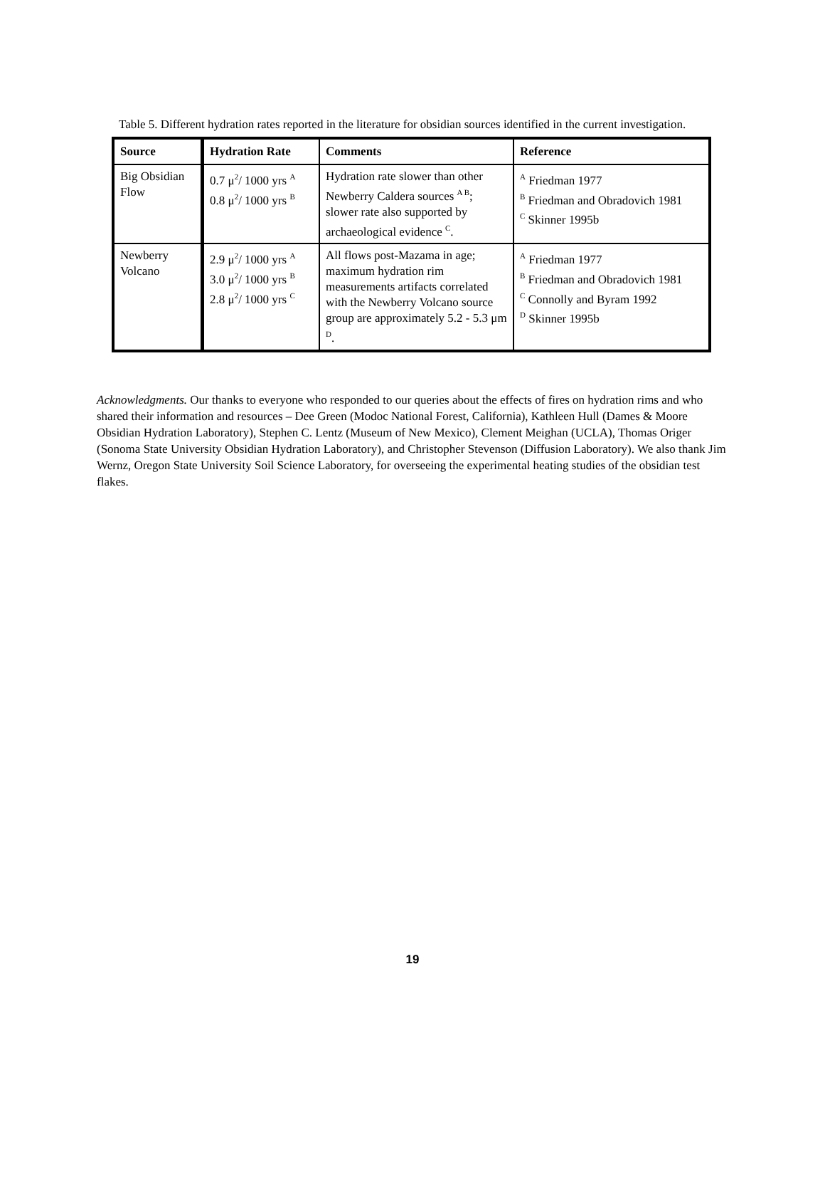Table 5. Different hydration rates reported in the literature for obsidian sources identified in the current investigation.
| Source | Hydration Rate | Comments | Reference |
| --- | --- | --- | --- |
| Big Obsidian Flow | 0.7 μ<sup>2</sup>/ 1000 yrs <sup>A</sup> 0.8 μ<sup>2</sup>/ 1000 yrs <sup>B</sup> | Hydration rate slower than other Newberry Caldera sources <sup>A B</sup>; slower rate also supported by archaeological evidence <sup>C</sup>. | <sup>A</sup> Friedman 1977 <sup>B</sup> Friedman and Obradovich 1981 <sup>C</sup> Skinner 1995b |
| Newberry Volcano | 2.9 μ<sup>2</sup>/ 1000 yrs <sup>A</sup> 3.0 μ<sup>2</sup>/ 1000 yrs <sup>B</sup> 2.8 μ<sup>2</sup>/ 1000 yrs <sup>C</sup> | All flows post-Mazama in age; maximum hydration rim measurements artifacts correlated with the Newberry Volcano source group are approximately 5.2 - 5.3 μm <sup>D</sup>. | <sup>A</sup> Friedman 1977 <sup>B</sup> Friedman and Obradovich 1981 <sup>C</sup> Connolly and Byram 1992 <sup>D</sup> Skinner 1995b |
Acknowledgments. Our thanks to everyone who responded to our queries about the effects of fires on hydration rims and who shared their information and resources – Dee Green (Modoc National Forest, California), Kathleen Hull (Dames & Moore Obsidian Hydration Laboratory), Stephen C. Lentz (Museum of New Mexico), Clement Meighan (UCLA), Thomas Origer (Sonoma State University Obsidian Hydration Laboratory), and Christopher Stevenson (Diffusion Laboratory). We also thank Jim Wernz, Oregon State University Soil Science Laboratory, for overseeing the experimental heating studies of the obsidian test flakes.
19